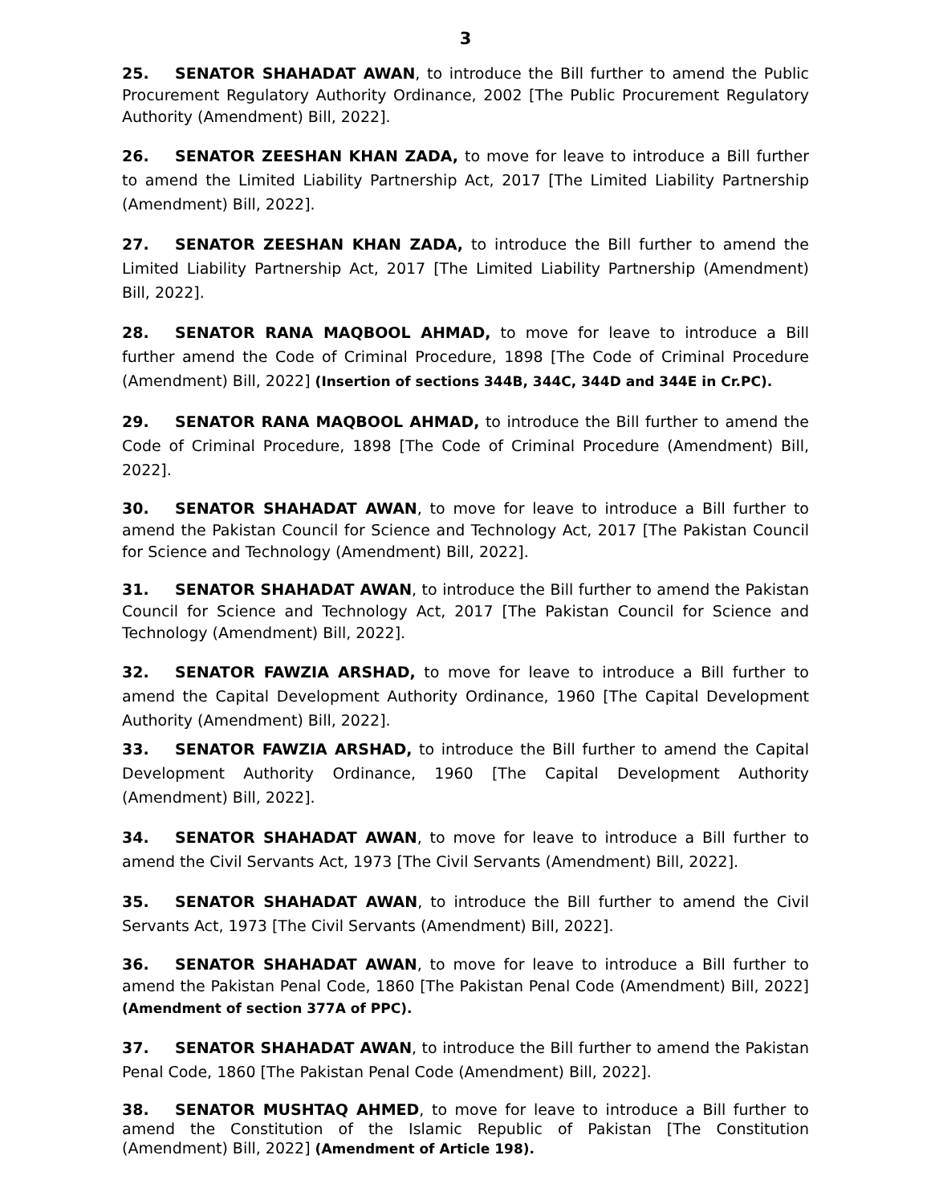3
25. SENATOR SHAHADAT AWAN, to introduce the Bill further to amend the Public Procurement Regulatory Authority Ordinance, 2002 [The Public Procurement Regulatory Authority (Amendment) Bill, 2022].
26. SENATOR ZEESHAN KHAN ZADA, to move for leave to introduce a Bill further to amend the Limited Liability Partnership Act, 2017 [The Limited Liability Partnership (Amendment) Bill, 2022].
27. SENATOR ZEESHAN KHAN ZADA, to introduce the Bill further to amend the Limited Liability Partnership Act, 2017 [The Limited Liability Partnership (Amendment) Bill, 2022].
28. SENATOR RANA MAQBOOL AHMAD, to move for leave to introduce a Bill further amend the Code of Criminal Procedure, 1898 [The Code of Criminal Procedure (Amendment) Bill, 2022] (Insertion of sections 344B, 344C, 344D and 344E in Cr.PC).
29. SENATOR RANA MAQBOOL AHMAD, to introduce the Bill further to amend the Code of Criminal Procedure, 1898 [The Code of Criminal Procedure (Amendment) Bill, 2022].
30. SENATOR SHAHADAT AWAN, to move for leave to introduce a Bill further to amend the Pakistan Council for Science and Technology Act, 2017 [The Pakistan Council for Science and Technology (Amendment) Bill, 2022].
31. SENATOR SHAHADAT AWAN, to introduce the Bill further to amend the Pakistan Council for Science and Technology Act, 2017 [The Pakistan Council for Science and Technology (Amendment) Bill, 2022].
32. SENATOR FAWZIA ARSHAD, to move for leave to introduce a Bill further to amend the Capital Development Authority Ordinance, 1960 [The Capital Development Authority (Amendment) Bill, 2022].
33. SENATOR FAWZIA ARSHAD, to introduce the Bill further to amend the Capital Development Authority Ordinance, 1960 [The Capital Development Authority (Amendment) Bill, 2022].
34. SENATOR SHAHADAT AWAN, to move for leave to introduce a Bill further to amend the Civil Servants Act, 1973 [The Civil Servants (Amendment) Bill, 2022].
35. SENATOR SHAHADAT AWAN, to introduce the Bill further to amend the Civil Servants Act, 1973 [The Civil Servants (Amendment) Bill, 2022].
36. SENATOR SHAHADAT AWAN, to move for leave to introduce a Bill further to amend the Pakistan Penal Code, 1860 [The Pakistan Penal Code (Amendment) Bill, 2022] (Amendment of section 377A of PPC).
37. SENATOR SHAHADAT AWAN, to introduce the Bill further to amend the Pakistan Penal Code, 1860 [The Pakistan Penal Code (Amendment) Bill, 2022].
38. SENATOR MUSHTAQ AHMED, to move for leave to introduce a Bill further to amend the Constitution of the Islamic Republic of Pakistan [The Constitution (Amendment) Bill, 2022] (Amendment of Article 198).